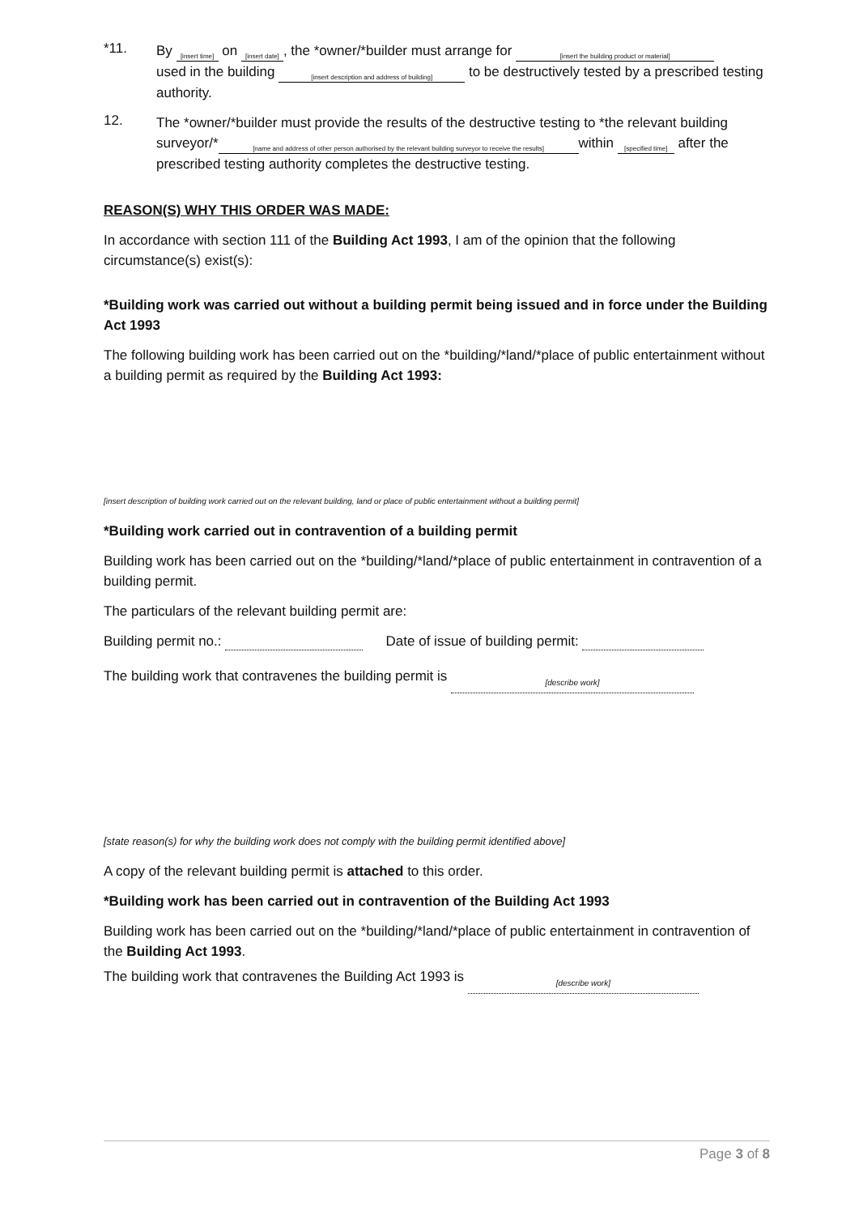*11.
By [insert time] on [insert date], the *owner/*builder must arrange for [insert the building product or material]
used in the building [insert description and address of building] to be destructively tested by a prescribed testing authority.
12.
The *owner/*builder must provide the results of the destructive testing to *the relevant building surveyor/* [name and address of other person authorised by the relevant building surveyor to receive the results] within [specified time] after the prescribed testing authority completes the destructive testing.
REASON(S) WHY THIS ORDER WAS MADE:
In accordance with section 111 of the Building Act 1993, I am of the opinion that the following circumstance(s) exist(s):
*Building work was carried out without a building permit being issued and in force under the Building Act 1993
The following building work has been carried out on the *building/*land/*place of public entertainment without a building permit as required by the Building Act 1993:
[insert description of building work carried out on the relevant building, land or place of public entertainment without a building permit]
*Building work carried out in contravention of a building permit
Building work has been carried out on the *building/*land/*place of public entertainment in contravention of a building permit.
The particulars of the relevant building permit are:
Building permit no.: Date of issue of building permit:
The building work that contravenes the building permit is [describe work]
[state reason(s) for why the building work does not comply with the building permit identified above]
A copy of the relevant building permit is attached to this order.
*Building work has been carried out in contravention of the Building Act 1993
Building work has been carried out on the *building/*land/*place of public entertainment in contravention of the Building Act 1993.
The building work that contravenes the Building Act 1993 is [describe work]
Page 3 of 8